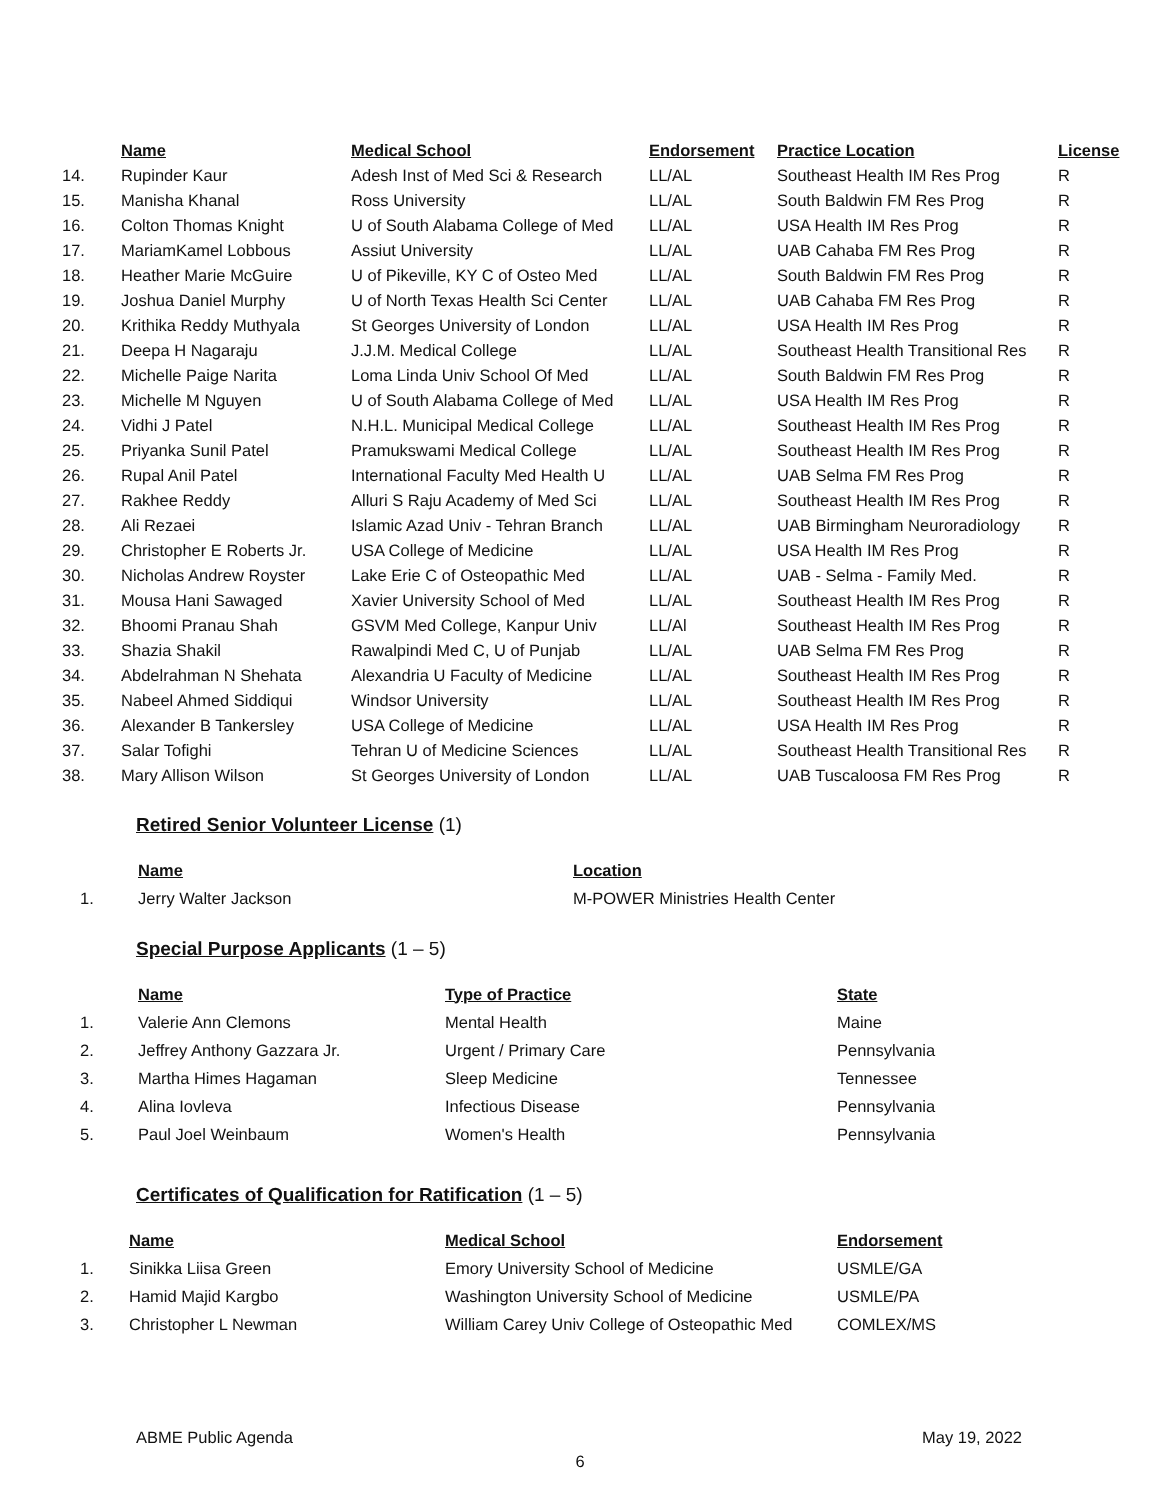| | Name | Medical School | Endorsement | Practice Location | License |
| --- | --- | --- | --- | --- | --- |
| 14. | Rupinder Kaur | Adesh Inst of Med Sci & Research | LL/AL | Southeast Health IM Res Prog | R |
| 15. | Manisha Khanal | Ross University | LL/AL | South Baldwin FM Res Prog | R |
| 16. | Colton Thomas Knight | U of South Alabama College of Med | LL/AL | USA Health IM Res Prog | R |
| 17. | MariamKamel Lobbous | Assiut University | LL/AL | UAB Cahaba FM Res Prog | R |
| 18. | Heather Marie McGuire | U of Pikeville, KY C of Osteo Med | LL/AL | South Baldwin FM Res Prog | R |
| 19. | Joshua Daniel Murphy | U of North Texas Health Sci Center | LL/AL | UAB Cahaba FM Res Prog | R |
| 20. | Krithika Reddy Muthyala | St Georges University of London | LL/AL | USA Health IM Res Prog | R |
| 21. | Deepa H Nagaraju | J.J.M. Medical College | LL/AL | Southeast Health Transitional Res | R |
| 22. | Michelle Paige Narita | Loma Linda Univ School Of Med | LL/AL | South Baldwin FM Res Prog | R |
| 23. | Michelle M Nguyen | U of South Alabama College of Med | LL/AL | USA Health IM Res Prog | R |
| 24. | Vidhi J Patel | N.H.L. Municipal Medical College | LL/AL | Southeast Health IM Res Prog | R |
| 25. | Priyanka Sunil Patel | Pramukswami Medical College | LL/AL | Southeast Health IM Res Prog | R |
| 26. | Rupal Anil Patel | International Faculty Med Health U | LL/AL | UAB Selma FM Res Prog | R |
| 27. | Rakhee Reddy | Alluri S Raju Academy of Med Sci | LL/AL | Southeast Health IM Res Prog | R |
| 28. | Ali Rezaei | Islamic Azad Univ - Tehran Branch | LL/AL | UAB Birmingham Neuroradiology | R |
| 29. | Christopher E Roberts Jr. | USA College of Medicine | LL/AL | USA Health IM Res Prog | R |
| 30. | Nicholas Andrew Royster | Lake Erie C of Osteopathic Med | LL/AL | UAB - Selma - Family Med. | R |
| 31. | Mousa Hani Sawaged | Xavier University School of Med | LL/AL | Southeast Health IM Res Prog | R |
| 32. | Bhoomi Pranau Shah | GSVM Med College, Kanpur Univ | LL/Al | Southeast Health IM Res Prog | R |
| 33. | Shazia Shakil | Rawalpindi Med C, U of Punjab | LL/AL | UAB Selma FM Res Prog | R |
| 34. | Abdelrahman N Shehata | Alexandria U Faculty of Medicine | LL/AL | Southeast Health IM Res Prog | R |
| 35. | Nabeel Ahmed Siddiqui | Windsor University | LL/AL | Southeast Health IM Res Prog | R |
| 36. | Alexander B Tankersley | USA College of Medicine | LL/AL | USA Health IM Res Prog | R |
| 37. | Salar Tofighi | Tehran U of Medicine Sciences | LL/AL | Southeast Health Transitional Res | R |
| 38. | Mary Allison Wilson | St Georges University of London | LL/AL | UAB Tuscaloosa FM Res Prog | R |
Retired Senior Volunteer License (1)
| | Name | Location |
| --- | --- | --- |
| 1. | Jerry Walter Jackson | M-POWER Ministries Health Center |
Special Purpose Applicants (1 – 5)
| | Name | Type of Practice | State |
| --- | --- | --- | --- |
| 1. | Valerie Ann Clemons | Mental Health | Maine |
| 2. | Jeffrey Anthony Gazzara Jr. | Urgent / Primary Care | Pennsylvania |
| 3. | Martha Himes Hagaman | Sleep Medicine | Tennessee |
| 4. | Alina Iovleva | Infectious Disease | Pennsylvania |
| 5. | Paul Joel Weinbaum | Women's Health | Pennsylvania |
Certificates of Qualification for Ratification (1 – 5)
| | Name | Medical School | Endorsement |
| --- | --- | --- | --- |
| 1. | Sinikka Liisa Green | Emory University School of Medicine | USMLE/GA |
| 2. | Hamid Majid Kargbo | Washington University School of Medicine | USMLE/PA |
| 3. | Christopher L Newman | William Carey Univ College of Osteopathic Med | COMLEX/MS |
ABME Public Agenda May 19, 2022
6